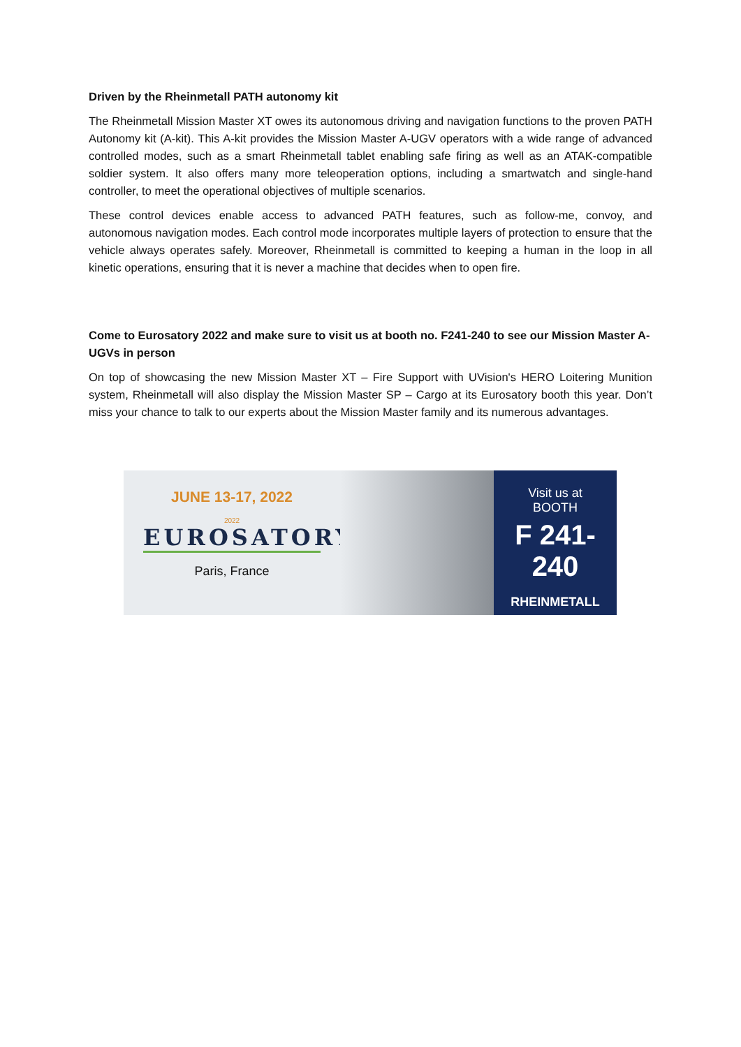Driven by the Rheinmetall PATH autonomy kit
The Rheinmetall Mission Master XT owes its autonomous driving and navigation functions to the proven PATH Autonomy kit (A-kit). This A-kit provides the Mission Master A-UGV operators with a wide range of advanced controlled modes, such as a smart Rheinmetall tablet enabling safe firing as well as an ATAK-compatible soldier system. It also offers many more teleoperation options, including a smartwatch and single-hand controller, to meet the operational objectives of multiple scenarios.
These control devices enable access to advanced PATH features, such as follow-me, convoy, and autonomous navigation modes. Each control mode incorporates multiple layers of protection to ensure that the vehicle always operates safely. Moreover, Rheinmetall is committed to keeping a human in the loop in all kinetic operations, ensuring that it is never a machine that decides when to open fire.
Come to Eurosatory 2022 and make sure to visit us at booth no. F241-240 to see our Mission Master A-UGVs in person
On top of showcasing the new Mission Master XT – Fire Support with UVision's HERO Loitering Munition system, Rheinmetall will also display the Mission Master SP – Cargo at its Eurosatory booth this year. Don’t miss your chance to talk to our experts about the Mission Master family and its numerous advantages.
JUNE 13-17, 2022
2022
EUROSATORY
Paris, France
Visit us at
BOOTH
F 241-240
RHEINMETALL